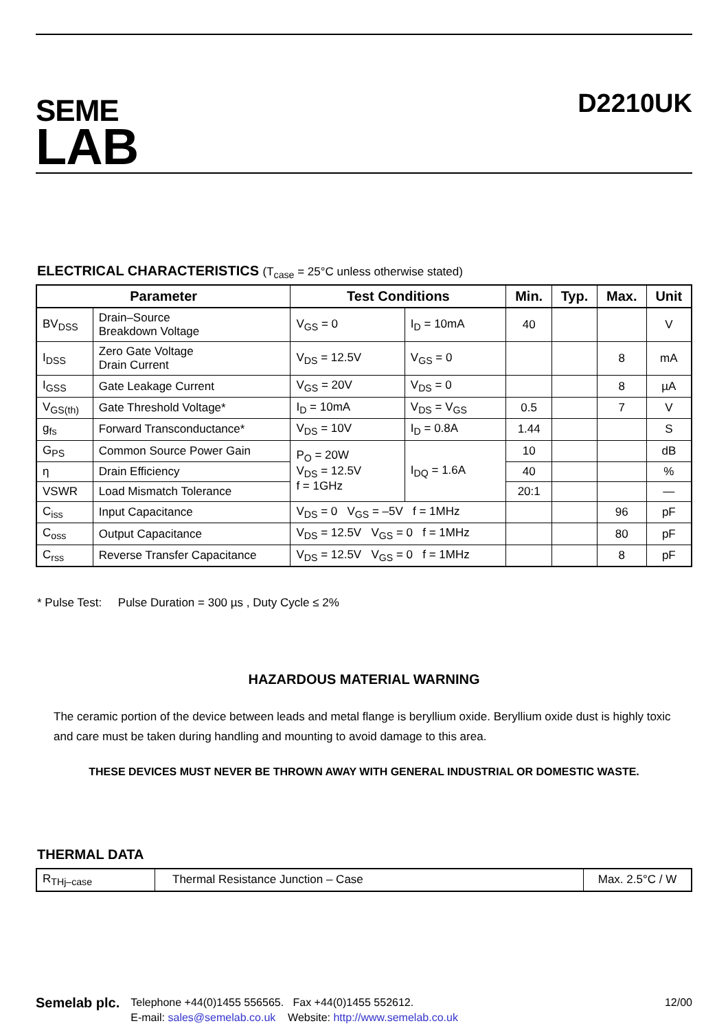SEME
LAB
D2210UK
ELECTRICAL CHARACTERISTICS (T<sub>case</sub> = 25°C unless otherwise stated)
| Parameter | | Test Conditions | | Min. | Typ. | Max. | Unit |
| --- | --- | --- | --- | --- | --- | --- | --- |
| BV<sub>DSS</sub> | Drain–Source Breakdown Voltage | V<sub>GS</sub> = 0 | I<sub>D</sub> = 10mA | 40 | | | V |
| I<sub>DSS</sub> | Zero Gate Voltage Drain Current | V<sub>DS</sub> = 12.5V | V<sub>GS</sub> = 0 | | | 8 | mA |
| I<sub>GSS</sub> | Gate Leakage Current | V<sub>GS</sub> = 20V | V<sub>DS</sub> = 0 | | | 8 | µA |
| V<sub>GS(th)</sub> | Gate Threshold Voltage* | I<sub>D</sub> = 10mA | V<sub>DS</sub> = V<sub>GS</sub> | 0.5 | | 7 | V |
| g<sub>fs</sub> | Forward Transconductance* | V<sub>DS</sub> = 10V | I<sub>D</sub> = 0.8A | 1.44 | | | S |
| G<sub>PS</sub> | Common Source Power Gain | P<sub>O</sub> = 20W V<sub>DS</sub> = 12.5V f = 1GHz | I<sub>DQ</sub> = 1.6A | 10 | | | dB |
| η | Drain Efficiency | | | 40 | | | % |
| VSWR | Load Mismatch Tolerance | | | 20:1 | | | — |
| C<sub>iss</sub> | Input Capacitance | V<sub>DS</sub> = 0 V<sub>GS</sub> = –5V f = 1MHz | | | | 96 | pF |
| C<sub>oss</sub> | Output Capacitance | V<sub>DS</sub> = 12.5V V<sub>GS</sub> = 0 f = 1MHz | | | | 80 | pF |
| C<sub>rss</sub> | Reverse Transfer Capacitance | V<sub>DS</sub> = 12.5V V<sub>GS</sub> = 0 f = 1MHz | | | | 8 | pF |
* Pulse Test: Pulse Duration = 300 µs , Duty Cycle ≤ 2%
HAZARDOUS MATERIAL WARNING
The ceramic portion of the device between leads and metal flange is beryllium oxide. Beryllium oxide dust is highly toxic and care must be taken during handling and mounting to avoid damage to this area.
THESE DEVICES MUST NEVER BE THROWN AWAY WITH GENERAL INDUSTRIAL OR DOMESTIC WASTE.
THERMAL DATA
| R<sub>THj–case</sub> | Thermal Resistance Junction – Case | Max. 2.5°C / W |
Semelab plc.
Telephone +44(0)1455 556565. Fax +44(0)1455 552612.
E-mail: sales@semelab.co.uk Website: http://www.semelab.co.uk
12/00